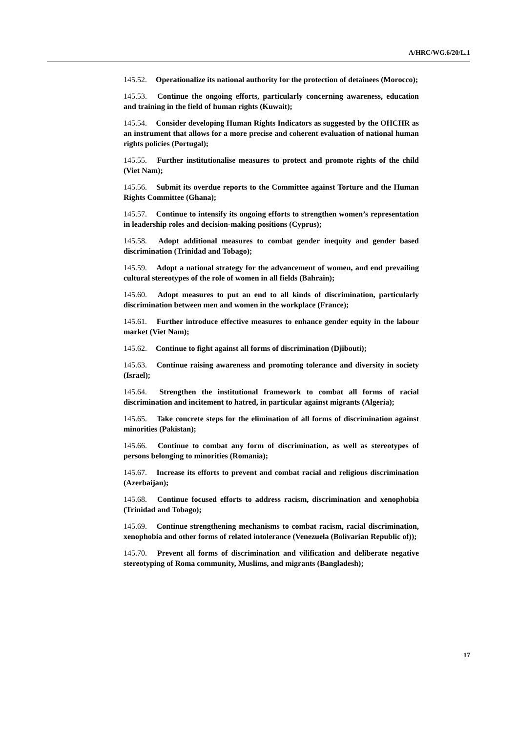A/HRC/WG.6/20/L.1
145.52. Operationalize its national authority for the protection of detainees (Morocco);
145.53. Continue the ongoing efforts, particularly concerning awareness, education and training in the field of human rights (Kuwait);
145.54. Consider developing Human Rights Indicators as suggested by the OHCHR as an instrument that allows for a more precise and coherent evaluation of national human rights policies (Portugal);
145.55. Further institutionalise measures to protect and promote rights of the child (Viet Nam);
145.56. Submit its overdue reports to the Committee against Torture and the Human Rights Committee (Ghana);
145.57. Continue to intensify its ongoing efforts to strengthen women’s representation in leadership roles and decision-making positions (Cyprus);
145.58. Adopt additional measures to combat gender inequity and gender based discrimination (Trinidad and Tobago);
145.59. Adopt a national strategy for the advancement of women, and end prevailing cultural stereotypes of the role of women in all fields (Bahrain);
145.60. Adopt measures to put an end to all kinds of discrimination, particularly discrimination between men and women in the workplace (France);
145.61. Further introduce effective measures to enhance gender equity in the labour market (Viet Nam);
145.62. Continue to fight against all forms of discrimination (Djibouti);
145.63. Continue raising awareness and promoting tolerance and diversity in society (Israel);
145.64. Strengthen the institutional framework to combat all forms of racial discrimination and incitement to hatred, in particular against migrants (Algeria);
145.65. Take concrete steps for the elimination of all forms of discrimination against minorities (Pakistan);
145.66. Continue to combat any form of discrimination, as well as stereotypes of persons belonging to minorities (Romania);
145.67. Increase its efforts to prevent and combat racial and religious discrimination (Azerbaijan);
145.68. Continue focused efforts to address racism, discrimination and xenophobia (Trinidad and Tobago);
145.69. Continue strengthening mechanisms to combat racism, racial discrimination, xenophobia and other forms of related intolerance (Venezuela (Bolivarian Republic of));
145.70. Prevent all forms of discrimination and vilification and deliberate negative stereotyping of Roma community, Muslims, and migrants (Bangladesh);
17